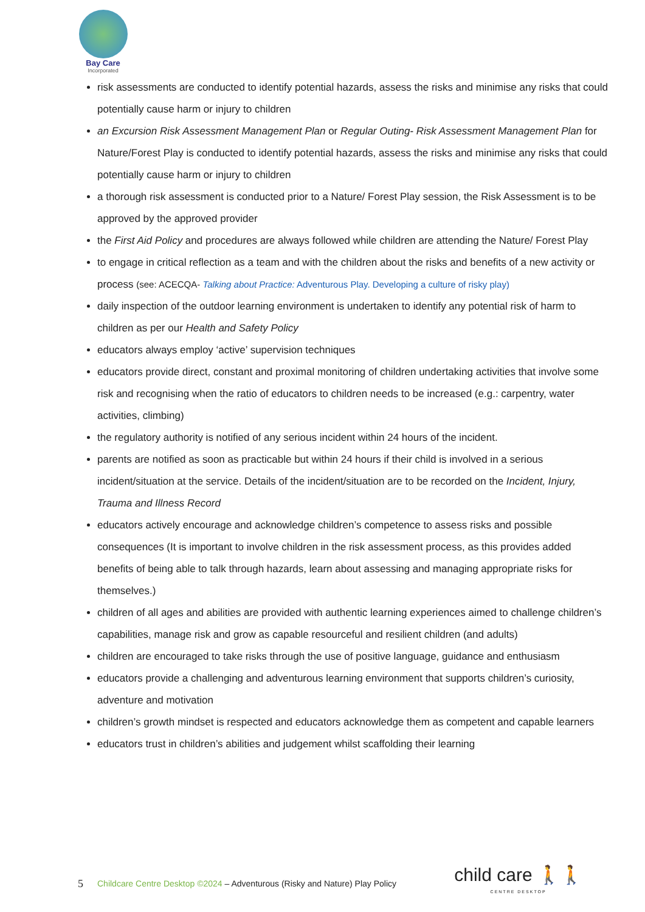Bay Care
Incorporated
risk assessments are conducted to identify potential hazards, assess the risks and minimise any risks that could potentially cause harm or injury to children
an Excursion Risk Assessment Management Plan or Regular Outing- Risk Assessment Management Plan for Nature/Forest Play is conducted to identify potential hazards, assess the risks and minimise any risks that could potentially cause harm or injury to children
a thorough risk assessment is conducted prior to a Nature/ Forest Play session, the Risk Assessment is to be approved by the approved provider
the First Aid Policy and procedures are always followed while children are attending the Nature/ Forest Play
to engage in critical reflection as a team and with the children about the risks and benefits of a new activity or process (see: ACECQA- Talking about Practice: Adventurous Play. Developing a culture of risky play)
daily inspection of the outdoor learning environment is undertaken to identify any potential risk of harm to children as per our Health and Safety Policy
educators always employ ‘active’ supervision techniques
educators provide direct, constant and proximal monitoring of children undertaking activities that involve some risk and recognising when the ratio of educators to children needs to be increased (e.g.: carpentry, water activities, climbing)
the regulatory authority is notified of any serious incident within 24 hours of the incident.
parents are notified as soon as practicable but within 24 hours if their child is involved in a serious incident/situation at the service. Details of the incident/situation are to be recorded on the Incident, Injury, Trauma and Illness Record
educators actively encourage and acknowledge children’s competence to assess risks and possible consequences (It is important to involve children in the risk assessment process, as this provides added benefits of being able to talk through hazards, learn about assessing and managing appropriate risks for themselves.)
children of all ages and abilities are provided with authentic learning experiences aimed to challenge children’s capabilities, manage risk and grow as capable resourceful and resilient children (and adults)
children are encouraged to take risks through the use of positive language, guidance and enthusiasm
educators provide a challenging and adventurous learning environment that supports children’s curiosity, adventure and motivation
children’s growth mindset is respected and educators acknowledge them as competent and capable learners
educators trust in children’s abilities and judgement whilst scaffolding their learning
5 Childcare Centre Desktop ©2024 – Adventurous (Risky and Nature) Play Policy
child care 🚶🚶
CENTRE DESKTOP